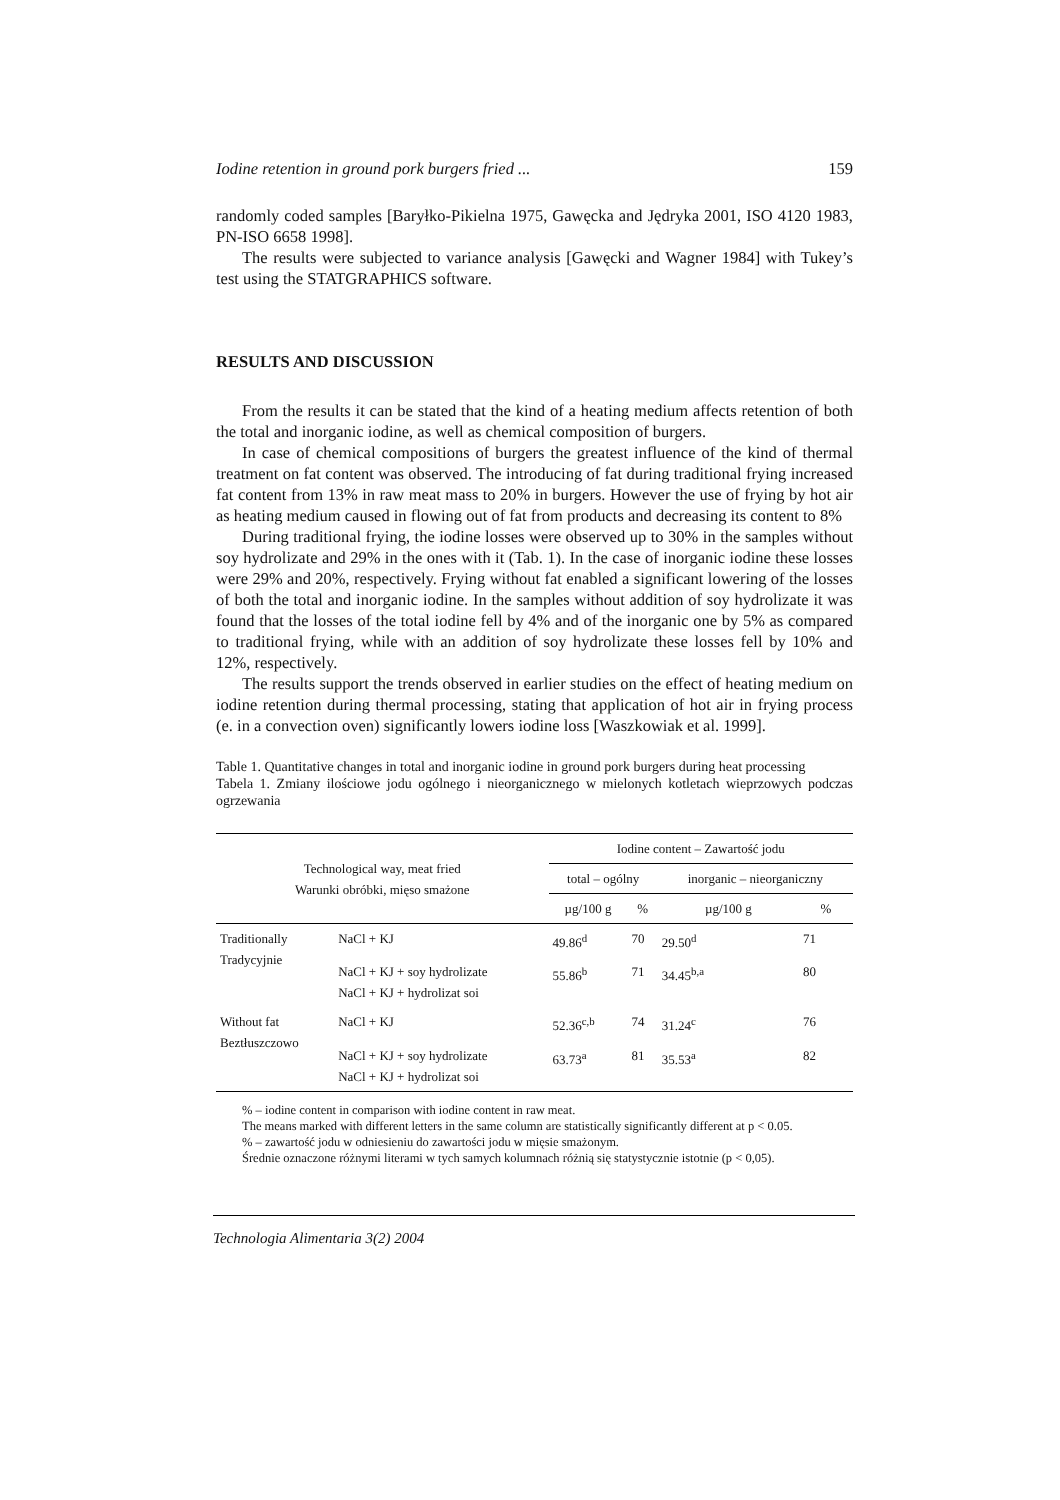Iodine retention in ground pork burgers fried ... 159
randomly coded samples [Baryłko-Pikielna 1975, Gawęcka and Jędryka 2001, ISO 4120 1983, PN-ISO 6658 1998].
The results were subjected to variance analysis [Gawęcki and Wagner 1984] with Tukey’s test using the STATGRAPHICS software.
RESULTS AND DISCUSSION
From the results it can be stated that the kind of a heating medium affects retention of both the total and inorganic iodine, as well as chemical composition of burgers.
In case of chemical compositions of burgers the greatest influence of the kind of thermal treatment on fat content was observed. The introducing of fat during traditional frying increased fat content from 13% in raw meat mass to 20% in burgers. However the use of frying by hot air as heating medium caused in flowing out of fat from products and decreasing its content to 8%
During traditional frying, the iodine losses were observed up to 30% in the samples without soy hydrolizate and 29% in the ones with it (Tab. 1). In the case of inorganic iodine these losses were 29% and 20%, respectively. Frying without fat enabled a significant lowering of the losses of both the total and inorganic iodine. In the samples without addition of soy hydrolizate it was found that the losses of the total iodine fell by 4% and of the inorganic one by 5% as compared to traditional frying, while with an addition of soy hydrolizate these losses fell by 10% and 12%, respectively.
The results support the trends observed in earlier studies on the effect of heating medium on iodine retention during thermal processing, stating that application of hot air in frying process (e. in a convection oven) significantly lowers iodine loss [Waszkowiak et al. 1999].
Table 1. Quantitative changes in total and inorganic iodine in ground pork burgers during heat processing
Tabela 1. Zmiany ilościowe jodu ogólnego i nieorganicznego w mielonych kotletach wieprzowych podczas ogrzewania
| Technological way, meat fried Warunki obróbki, mięso smażone | | Iodine content – Zawartość jodu | | | |
| --- | --- | --- | --- | --- | --- |
| | | total – ogólny | | inorganic – nieorganiczny | |
| | | µg/100 g | % | µg/100 g | % |
| Traditionally Tradycyjnie | NaCl + KJ | 49.86<sup>d</sup> | 70 | 29.50<sup>d</sup> | 71 |
| | NaCl + KJ + soy hydrolizate NaCl + KJ + hydrolizat soi | 55.86<sup>b</sup> | 71 | 34.45<sup>b,a</sup> | 80 |
| Without fat Beztłuszczowo | NaCl + KJ | 52.36<sup>c,b</sup> | 74 | 31.24<sup>c</sup> | 76 |
| | NaCl + KJ + soy hydrolizate NaCl + KJ + hydrolizat soi | 63.73<sup>a</sup> | 81 | 35.53<sup>a</sup> | 82 |
% – iodine content in comparison with iodine content in raw meat.
The means marked with different letters in the same column are statistically significantly different at p < 0.05.
% – zawartość jodu w odniesieniu do zawartości jodu w mięsie smażonym.
Średnie oznaczone różnymi literami w tych samych kolumnach różnią się statystycznie istotnie (p < 0,05).
Technologia Alimentaria 3(2) 2004